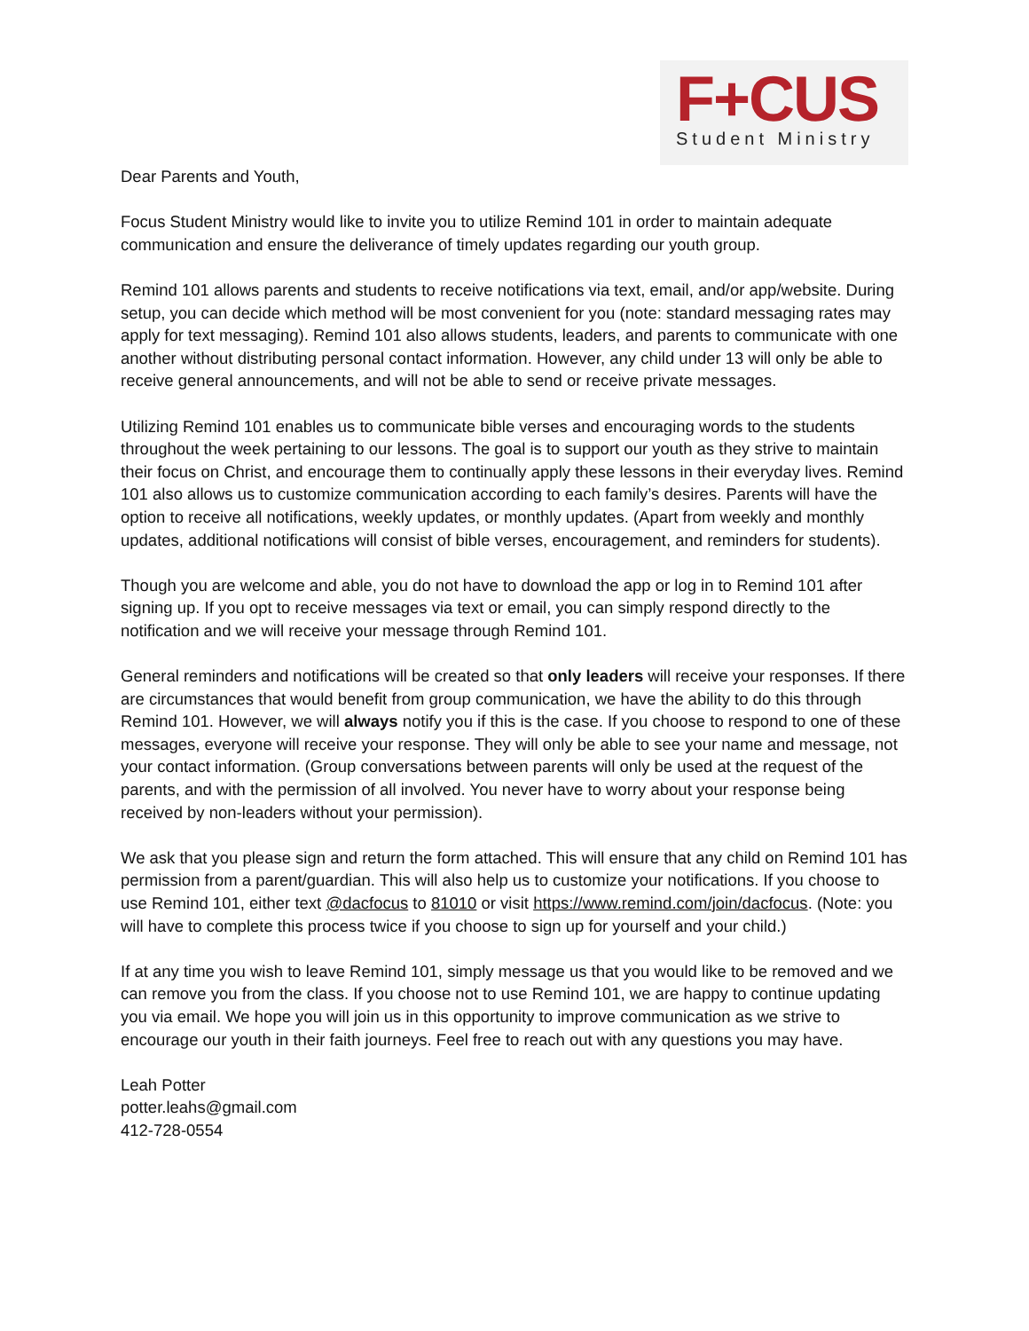F+CUS
Student Ministry
Dear Parents and Youth,
Focus Student Ministry would like to invite you to utilize Remind 101 in order to maintain adequate communication and ensure the deliverance of timely updates regarding our youth group.
Remind 101 allows parents and students to receive notifications via text, email, and/or app/website. During setup, you can decide which method will be most convenient for you (note: standard messaging rates may apply for text messaging). Remind 101 also allows students, leaders, and parents to communicate with one another without distributing personal contact information. However, any child under 13 will only be able to receive general announcements, and will not be able to send or receive private messages.
Utilizing Remind 101 enables us to communicate bible verses and encouraging words to the students throughout the week pertaining to our lessons. The goal is to support our youth as they strive to maintain their focus on Christ, and encourage them to continually apply these lessons in their everyday lives. Remind 101 also allows us to customize communication according to each family’s desires. Parents will have the option to receive all notifications, weekly updates, or monthly updates. (Apart from weekly and monthly updates, additional notifications will consist of bible verses, encouragement, and reminders for students).
Though you are welcome and able, you do not have to download the app or log in to Remind 101 after signing up. If you opt to receive messages via text or email, you can simply respond directly to the notification and we will receive your message through Remind 101.
General reminders and notifications will be created so that only leaders will receive your responses. If there are circumstances that would benefit from group communication, we have the ability to do this through Remind 101. However, we will always notify you if this is the case. If you choose to respond to one of these messages, everyone will receive your response. They will only be able to see your name and message, not your contact information. (Group conversations between parents will only be used at the request of the parents, and with the permission of all involved. You never have to worry about your response being received by non-leaders without your permission).
We ask that you please sign and return the form attached. This will ensure that any child on Remind 101 has permission from a parent/guardian. This will also help us to customize your notifications. If you choose to use Remind 101, either text @dacfocus to 81010 or visit https://www.remind.com/join/dacfocus. (Note: you will have to complete this process twice if you choose to sign up for yourself and your child.)
If at any time you wish to leave Remind 101, simply message us that you would like to be removed and we can remove you from the class. If you choose not to use Remind 101, we are happy to continue updating you via email. We hope you will join us in this opportunity to improve communication as we strive to encourage our youth in their faith journeys. Feel free to reach out with any questions you may have.
Leah Potter
potter.leahs@gmail.com
412-728-0554